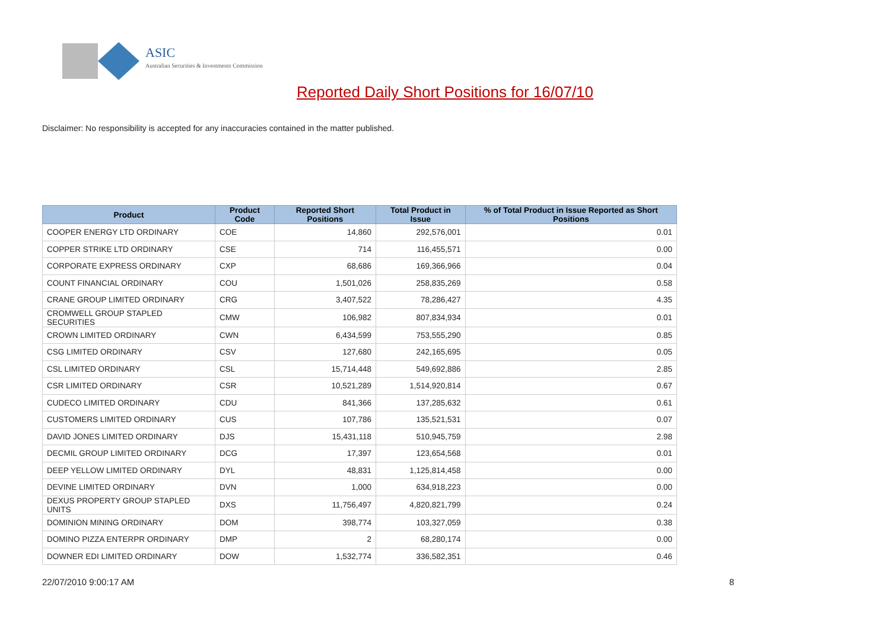ASIC
Australian Securities & Investments Commission
Reported Daily Short Positions for 16/07/10
Disclaimer: No responsibility is accepted for any inaccuracies contained in the matter published.
| Product | Product Code | Reported Short Positions | Total Product in Issue | % of Total Product in Issue Reported as Short Positions |
| --- | --- | --- | --- | --- |
| COOPER ENERGY LTD ORDINARY | COE | 14,860 | 292,576,001 | 0.01 |
| COPPER STRIKE LTD ORDINARY | CSE | 714 | 116,455,571 | 0.00 |
| CORPORATE EXPRESS ORDINARY | CXP | 68,686 | 169,366,966 | 0.04 |
| COUNT FINANCIAL ORDINARY | COU | 1,501,026 | 258,835,269 | 0.58 |
| CRANE GROUP LIMITED ORDINARY | CRG | 3,407,522 | 78,286,427 | 4.35 |
| CROMWELL GROUP STAPLED SECURITIES | CMW | 106,982 | 807,834,934 | 0.01 |
| CROWN LIMITED ORDINARY | CWN | 6,434,599 | 753,555,290 | 0.85 |
| CSG LIMITED ORDINARY | CSV | 127,680 | 242,165,695 | 0.05 |
| CSL LIMITED ORDINARY | CSL | 15,714,448 | 549,692,886 | 2.85 |
| CSR LIMITED ORDINARY | CSR | 10,521,289 | 1,514,920,814 | 0.67 |
| CUDECO LIMITED ORDINARY | CDU | 841,366 | 137,285,632 | 0.61 |
| CUSTOMERS LIMITED ORDINARY | CUS | 107,786 | 135,521,531 | 0.07 |
| DAVID JONES LIMITED ORDINARY | DJS | 15,431,118 | 510,945,759 | 2.98 |
| DECMIL GROUP LIMITED ORDINARY | DCG | 17,397 | 123,654,568 | 0.01 |
| DEEP YELLOW LIMITED ORDINARY | DYL | 48,831 | 1,125,814,458 | 0.00 |
| DEVINE LIMITED ORDINARY | DVN | 1,000 | 634,918,223 | 0.00 |
| DEXUS PROPERTY GROUP STAPLED UNITS | DXS | 11,756,497 | 4,820,821,799 | 0.24 |
| DOMINION MINING ORDINARY | DOM | 398,774 | 103,327,059 | 0.38 |
| DOMINO PIZZA ENTERPR ORDINARY | DMP | 2 | 68,280,174 | 0.00 |
| DOWNER EDI LIMITED ORDINARY | DOW | 1,532,774 | 336,582,351 | 0.46 |
22/07/2010 9:00:17 AM 8